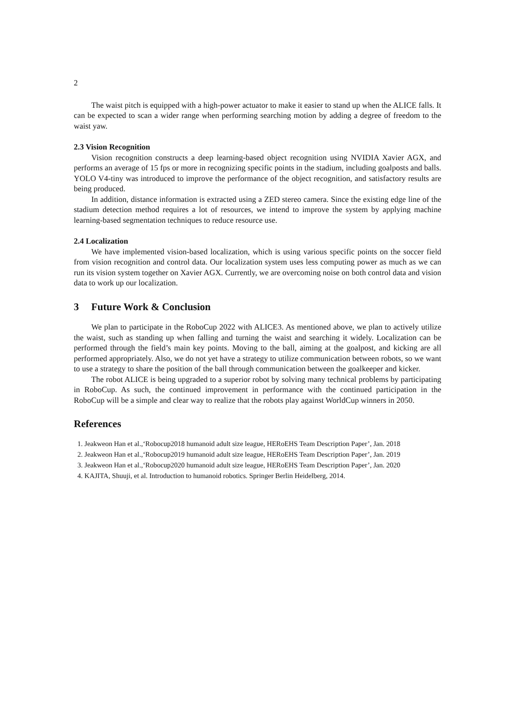2
The waist pitch is equipped with a high-power actuator to make it easier to stand up when the ALICE falls. It can be expected to scan a wider range when performing searching motion by adding a degree of freedom to the waist yaw.
2.3 Vision Recognition
Vision recognition constructs a deep learning-based object recognition using NVIDIA Xavier AGX, and performs an average of 15 fps or more in recognizing specific points in the stadium, including goalposts and balls. YOLO V4-tiny was introduced to improve the performance of the object recognition, and satisfactory results are being produced.
In addition, distance information is extracted using a ZED stereo camera. Since the existing edge line of the stadium detection method requires a lot of resources, we intend to improve the system by applying machine learning-based segmentation techniques to reduce resource use.
2.4 Localization
We have implemented vision-based localization, which is using various specific points on the soccer field from vision recognition and control data. Our localization system uses less computing power as much as we can run its vision system together on Xavier AGX. Currently, we are overcoming noise on both control data and vision data to work up our localization.
3 Future Work & Conclusion
We plan to participate in the RoboCup 2022 with ALICE3. As mentioned above, we plan to actively utilize the waist, such as standing up when falling and turning the waist and searching it widely. Localization can be performed through the field’s main key points. Moving to the ball, aiming at the goalpost, and kicking are all performed appropriately. Also, we do not yet have a strategy to utilize communication between robots, so we want to use a strategy to share the position of the ball through communication between the goalkeeper and kicker.
The robot ALICE is being upgraded to a superior robot by solving many technical problems by participating in RoboCup. As such, the continued improvement in performance with the continued participation in the RoboCup will be a simple and clear way to realize that the robots play against WorldCup winners in 2050.
References
1. Jeakweon Han et al.,‘Robocup2018 humanoid adult size league, HERoEHS Team Description Paper’, Jan. 2018
2. Jeakweon Han et al.,‘Robocup2019 humanoid adult size league, HERoEHS Team Description Paper’, Jan. 2019
3. Jeakweon Han et al.,‘Robocup2020 humanoid adult size league, HERoEHS Team Description Paper’, Jan. 2020
4. KAJITA, Shuuji, et al. Introduction to humanoid robotics. Springer Berlin Heidelberg, 2014.